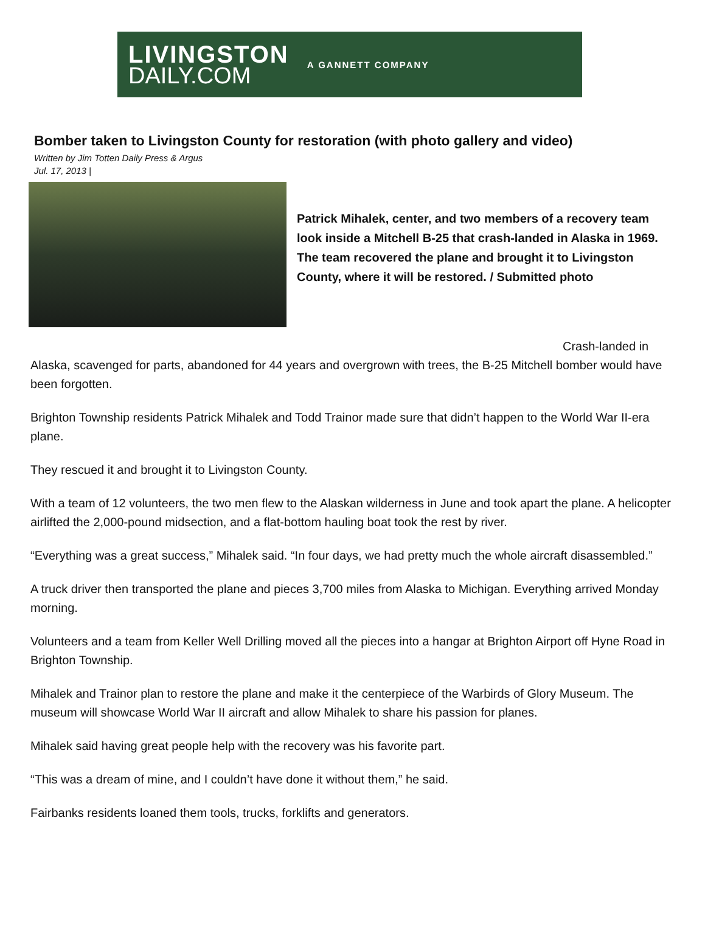LIVINGSTON
DAILY.COM
A GANNETT COMPANY
Bomber taken to Livingston County for restoration (with photo gallery and video)
Written by Jim Totten Daily Press & Argus
Jul. 17, 2013 |
Patrick Mihalek, center, and two members of a recovery team look inside a Mitchell B-25 that crash-landed in Alaska in 1969. The team recovered the plane and brought it to Livingston County, where it will be restored. / Submitted photo
Crash-landed in Alaska, scavenged for parts, abandoned for 44 years and overgrown with trees, the B-25 Mitchell bomber would have been forgotten.
Brighton Township residents Patrick Mihalek and Todd Trainor made sure that didn’t happen to the World War II-era plane.
They rescued it and brought it to Livingston County.
With a team of 12 volunteers, the two men flew to the Alaskan wilderness in June and took apart the plane. A helicopter airlifted the 2,000-pound midsection, and a flat-bottom hauling boat took the rest by river.
“Everything was a great success,” Mihalek said. “In four days, we had pretty much the whole aircraft disassembled.”
A truck driver then transported the plane and pieces 3,700 miles from Alaska to Michigan. Everything arrived Monday morning.
Volunteers and a team from Keller Well Drilling moved all the pieces into a hangar at Brighton Airport off Hyne Road in Brighton Township.
Mihalek and Trainor plan to restore the plane and make it the centerpiece of the Warbirds of Glory Museum. The museum will showcase World War II aircraft and allow Mihalek to share his passion for planes.
Mihalek said having great people help with the recovery was his favorite part.
“This was a dream of mine, and I couldn’t have done it without them,” he said.
Fairbanks residents loaned them tools, trucks, forklifts and generators.